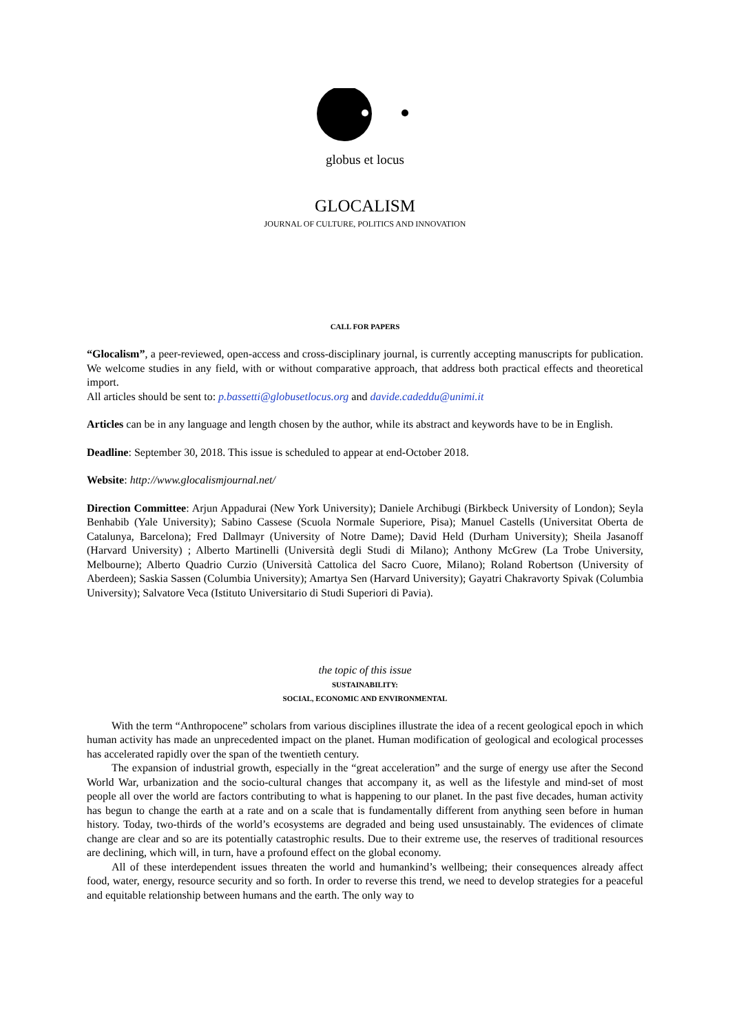globus et locus
GLOCALISM
JOURNAL OF CULTURE, POLITICS AND INNOVATION
CALL FOR PAPERS
“Glocalism”, a peer-reviewed, open-access and cross-disciplinary journal, is currently accepting manuscripts for publication. We welcome studies in any field, with or without comparative approach, that address both practical effects and theoretical import.
All articles should be sent to: p.bassetti@globusetlocus.org and davide.cadeddu@unimi.it
Articles can be in any language and length chosen by the author, while its abstract and keywords have to be in English.
Deadline: September 30, 2018. This issue is scheduled to appear at end-October 2018.
Website: http://www.glocalismjournal.net/
Direction Committee: Arjun Appadurai (New York University); Daniele Archibugi (Birkbeck University of London); Seyla Benhabib (Yale University); Sabino Cassese (Scuola Normale Superiore, Pisa); Manuel Castells (Universitat Oberta de Catalunya, Barcelona); Fred Dallmayr (University of Notre Dame); David Held (Durham University); Sheila Jasanoff (Harvard University) ; Alberto Martinelli (Università degli Studi di Milano); Anthony McGrew (La Trobe University, Melbourne); Alberto Quadrio Curzio (Università Cattolica del Sacro Cuore, Milano); Roland Robertson (University of Aberdeen); Saskia Sassen (Columbia University); Amartya Sen (Harvard University); Gayatri Chakravorty Spivak (Columbia University); Salvatore Veca (Istituto Universitario di Studi Superiori di Pavia).
the topic of this issue
SUSTAINABILITY:
SOCIAL, ECONOMIC AND ENVIRONMENTAL
With the term “Anthropocene” scholars from various disciplines illustrate the idea of a recent geological epoch in which human activity has made an unprecedented impact on the planet. Human modification of geological and ecological processes has accelerated rapidly over the span of the twentieth century.
The expansion of industrial growth, especially in the “great acceleration” and the surge of energy use after the Second World War, urbanization and the socio-cultural changes that accompany it, as well as the lifestyle and mind-set of most people all over the world are factors contributing to what is happening to our planet. In the past five decades, human activity has begun to change the earth at a rate and on a scale that is fundamentally different from anything seen before in human history. Today, two-thirds of the world’s ecosystems are degraded and being used unsustainably. The evidences of climate change are clear and so are its potentially catastrophic results. Due to their extreme use, the reserves of traditional resources are declining, which will, in turn, have a profound effect on the global economy.
All of these interdependent issues threaten the world and humankind’s wellbeing; their consequences already affect food, water, energy, resource security and so forth. In order to reverse this trend, we need to develop strategies for a peaceful and equitable relationship between humans and the earth. The only way to